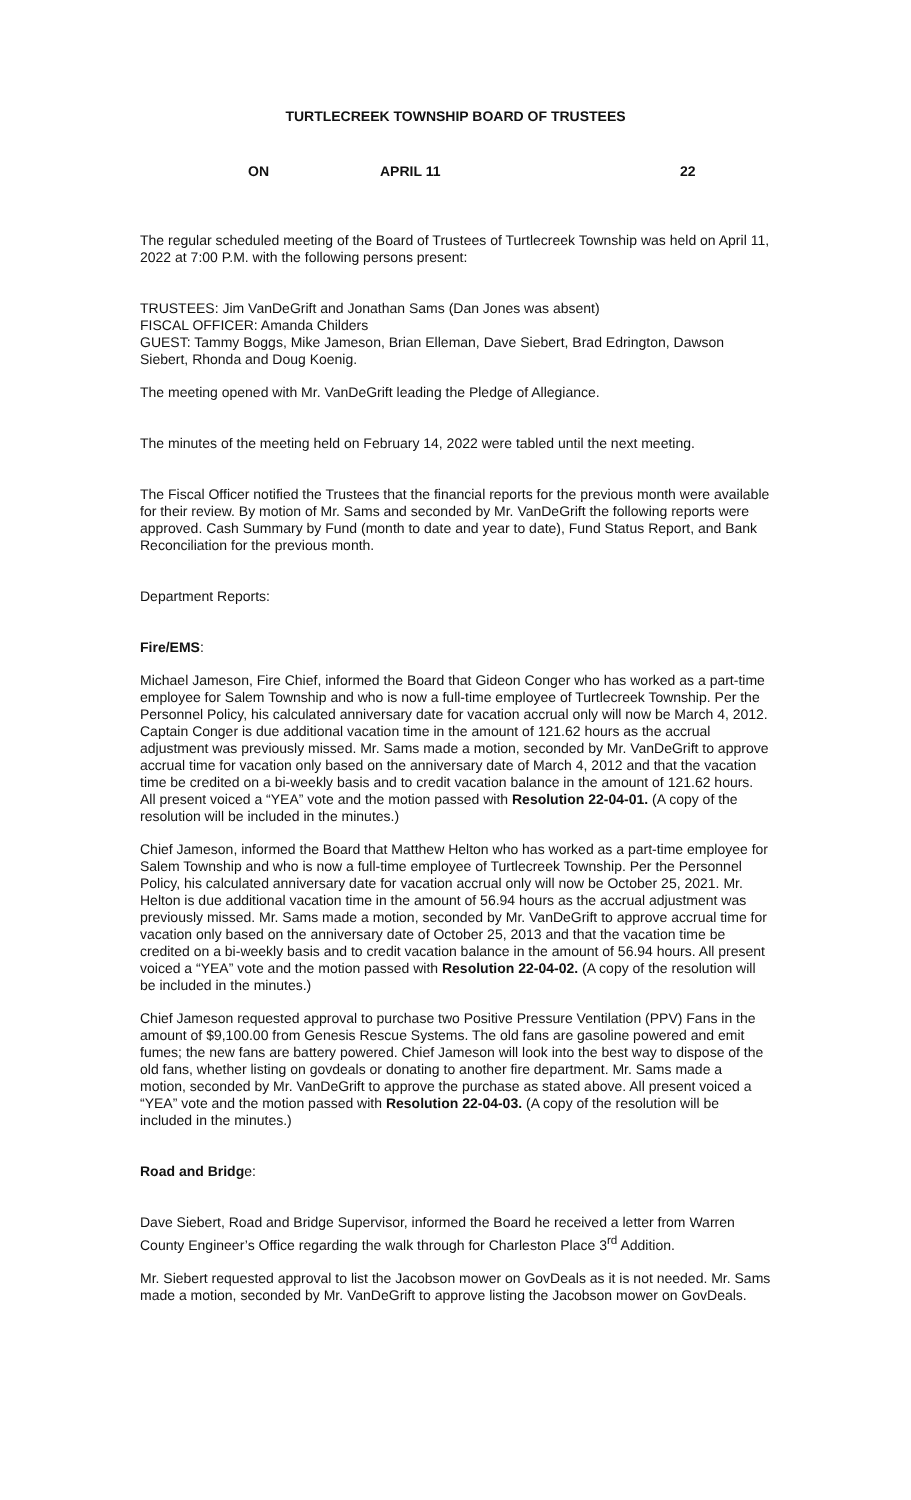TURTLECREEK TOWNSHIP BOARD OF TRUSTEES
ON APRIL 11 22
The regular scheduled meeting of the Board of Trustees of Turtlecreek Township was held on April 11, 2022 at 7:00 P.M. with the following persons present:
TRUSTEES: Jim VanDeGrift and Jonathan Sams (Dan Jones was absent)
FISCAL OFFICER: Amanda Childers
GUEST: Tammy Boggs, Mike Jameson, Brian Elleman, Dave Siebert, Brad Edrington, Dawson Siebert, Rhonda and Doug Koenig.
The meeting opened with Mr. VanDeGrift leading the Pledge of Allegiance.
The minutes of the meeting held on February 14, 2022 were tabled until the next meeting.
The Fiscal Officer notified the Trustees that the financial reports for the previous month were available for their review. By motion of Mr. Sams and seconded by Mr. VanDeGrift the following reports were approved. Cash Summary by Fund (month to date and year to date), Fund Status Report, and Bank Reconciliation for the previous month.
Department Reports:
Fire/EMS:
Michael Jameson, Fire Chief, informed the Board that Gideon Conger who has worked as a part-time employee for Salem Township and who is now a full-time employee of Turtlecreek Township. Per the Personnel Policy, his calculated anniversary date for vacation accrual only will now be March 4, 2012. Captain Conger is due additional vacation time in the amount of 121.62 hours as the accrual adjustment was previously missed. Mr. Sams made a motion, seconded by Mr. VanDeGrift to approve accrual time for vacation only based on the anniversary date of March 4, 2012 and that the vacation time be credited on a bi-weekly basis and to credit vacation balance in the amount of 121.62 hours. All present voiced a “YEA” vote and the motion passed with Resolution 22-04-01. (A copy of the resolution will be included in the minutes.)
Chief Jameson, informed the Board that Matthew Helton who has worked as a part-time employee for Salem Township and who is now a full-time employee of Turtlecreek Township. Per the Personnel Policy, his calculated anniversary date for vacation accrual only will now be October 25, 2021. Mr. Helton is due additional vacation time in the amount of 56.94 hours as the accrual adjustment was previously missed. Mr. Sams made a motion, seconded by Mr. VanDeGrift to approve accrual time for vacation only based on the anniversary date of October 25, 2013 and that the vacation time be credited on a bi-weekly basis and to credit vacation balance in the amount of 56.94 hours. All present voiced a “YEA” vote and the motion passed with Resolution 22-04-02. (A copy of the resolution will be included in the minutes.)
Chief Jameson requested approval to purchase two Positive Pressure Ventilation (PPV) Fans in the amount of $9,100.00 from Genesis Rescue Systems. The old fans are gasoline powered and emit fumes; the new fans are battery powered. Chief Jameson will look into the best way to dispose of the old fans, whether listing on govdeals or donating to another fire department. Mr. Sams made a motion, seconded by Mr. VanDeGrift to approve the purchase as stated above. All present voiced a “YEA” vote and the motion passed with Resolution 22-04-03. (A copy of the resolution will be included in the minutes.)
Road and Bridge:
Dave Siebert, Road and Bridge Supervisor, informed the Board he received a letter from Warren County Engineer’s Office regarding the walk through for Charleston Place 3<sup>rd</sup> Addition.
Mr. Siebert requested approval to list the Jacobson mower on GovDeals as it is not needed. Mr. Sams made a motion, seconded by Mr. VanDeGrift to approve listing the Jacobson mower on GovDeals.